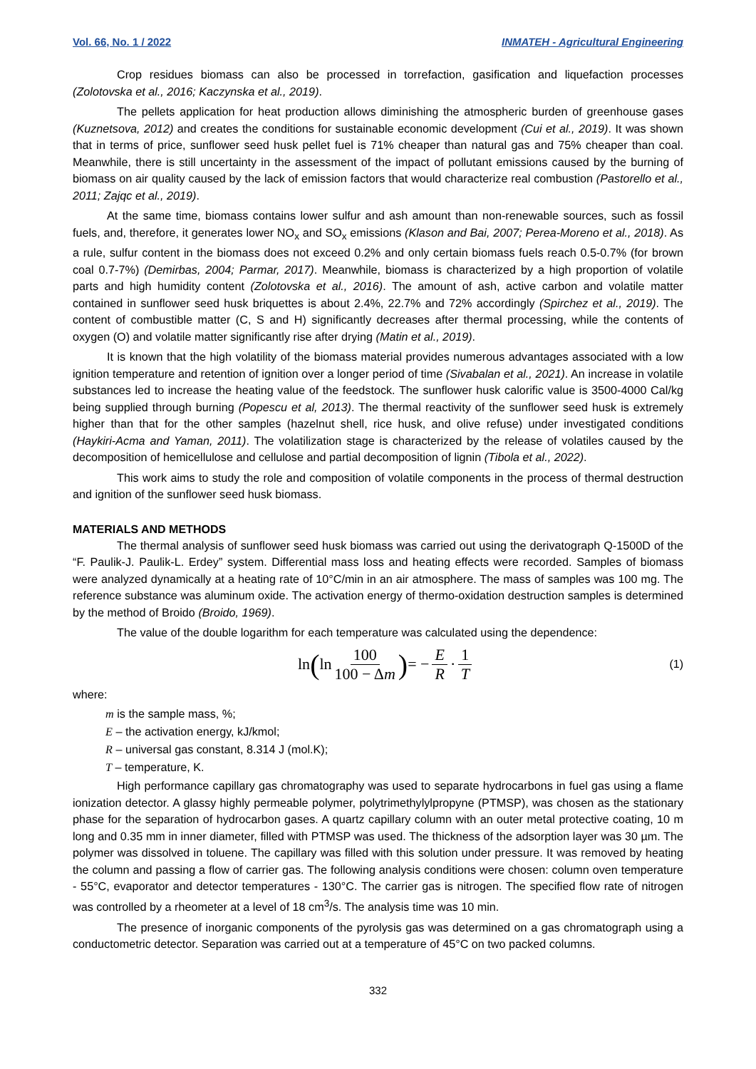Vol. 66, No. 1 / 2022 INMATEH - Agricultural Engineering
Crop residues biomass can also be processed in torrefaction, gasification and liquefaction processes (Zolotovska et al., 2016; Kaczynska et al., 2019).
The pellets application for heat production allows diminishing the atmospheric burden of greenhouse gases (Kuznetsova, 2012) and creates the conditions for sustainable economic development (Cui et al., 2019). It was shown that in terms of price, sunflower seed husk pellet fuel is 71% cheaper than natural gas and 75% cheaper than coal. Meanwhile, there is still uncertainty in the assessment of the impact of pollutant emissions caused by the burning of biomass on air quality caused by the lack of emission factors that would characterize real combustion (Pastorello et al., 2011; Zajqc et al., 2019).
At the same time, biomass contains lower sulfur and ash amount than non-renewable sources, such as fossil fuels, and, therefore, it generates lower NO<sub>x</sub> and SO<sub>x</sub> emissions (Klason and Bai, 2007; Perea-Moreno et al., 2018). As a rule, sulfur content in the biomass does not exceed 0.2% and only certain biomass fuels reach 0.5-0.7% (for brown coal 0.7-7%) (Demirbas, 2004; Parmar, 2017). Meanwhile, biomass is characterized by a high proportion of volatile parts and high humidity content (Zolotovska et al., 2016). The amount of ash, active carbon and volatile matter contained in sunflower seed husk briquettes is about 2.4%, 22.7% and 72% accordingly (Spirchez et al., 2019). The content of combustible matter (C, S and H) significantly decreases after thermal processing, while the contents of oxygen (O) and volatile matter significantly rise after drying (Matin et al., 2019).
It is known that the high volatility of the biomass material provides numerous advantages associated with a low ignition temperature and retention of ignition over a longer period of time (Sivabalan et al., 2021). An increase in volatile substances led to increase the heating value of the feedstock. The sunflower husk calorific value is 3500-4000 Cal/kg being supplied through burning (Popescu et al, 2013). The thermal reactivity of the sunflower seed husk is extremely higher than that for the other samples (hazelnut shell, rice husk, and olive refuse) under investigated conditions (Haykiri-Acma and Yaman, 2011). The volatilization stage is characterized by the release of volatiles caused by the decomposition of hemicellulose and cellulose and partial decomposition of lignin (Tibola et al., 2022).
This work aims to study the role and composition of volatile components in the process of thermal destruction and ignition of the sunflower seed husk biomass.
MATERIALS AND METHODS
The thermal analysis of sunflower seed husk biomass was carried out using the derivatograph Q-1500D of the “F. Paulik-J. Paulik-L. Erdey” system. Differential mass loss and heating effects were recorded. Samples of biomass were analyzed dynamically at a heating rate of 10°C/min in an air atmosphere. The mass of samples was 100 mg. The reference substance was aluminum oxide. The activation energy of thermo-oxidation destruction samples is determined by the method of Broido (Broido, 1969).
The value of the double logarithm for each temperature was calculated using the dependence:
ln ( ln 100 100 − Δm) = − E R · 1 T
(1)
where:
m is the sample mass, %;
E – the activation energy, kJ/kmol;
R – universal gas constant, 8.314 J (mol.K);
T – temperature, K.
High performance capillary gas chromatography was used to separate hydrocarbons in fuel gas using a flame ionization detector. A glassy highly permeable polymer, polytrimethylylpropyne (PTMSP), was chosen as the stationary phase for the separation of hydrocarbon gases. A quartz capillary column with an outer metal protective coating, 10 m long and 0.35 mm in inner diameter, filled with PTMSP was used. The thickness of the adsorption layer was 30 µm. The polymer was dissolved in toluene. The capillary was filled with this solution under pressure. It was removed by heating the column and passing a flow of carrier gas. The following analysis conditions were chosen: column oven temperature - 55°C, evaporator and detector temperatures - 130°C. The carrier gas is nitrogen. The specified flow rate of nitrogen was controlled by a rheometer at a level of 18 cm<sup>3</sup>/s. The analysis time was 10 min.
The presence of inorganic components of the pyrolysis gas was determined on a gas chromatograph using a conductometric detector. Separation was carried out at a temperature of 45°C on two packed columns.
332